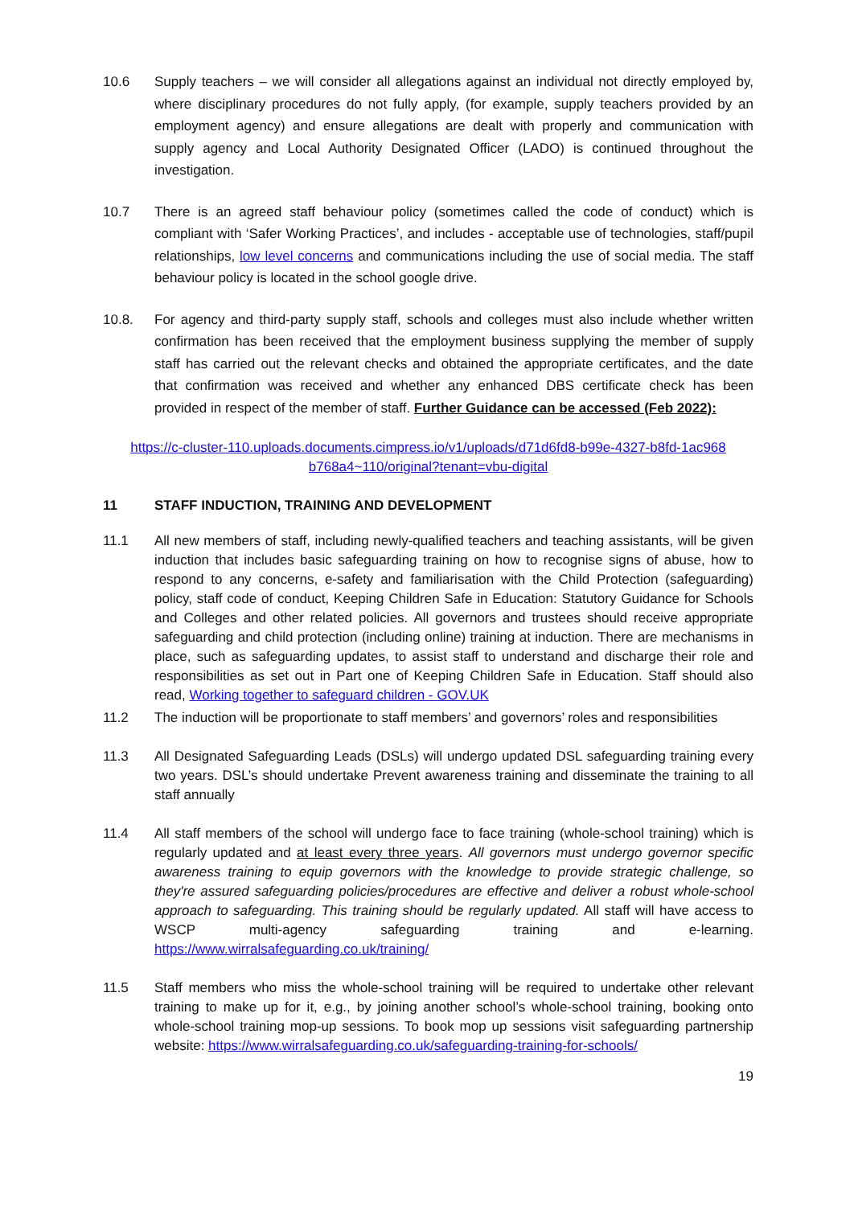10.6 Supply teachers – we will consider all allegations against an individual not directly employed by, where disciplinary procedures do not fully apply, (for example, supply teachers provided by an employment agency) and ensure allegations are dealt with properly and communication with supply agency and Local Authority Designated Officer (LADO) is continued throughout the investigation.
10.7 There is an agreed staff behaviour policy (sometimes called the code of conduct) which is compliant with ‘Safer Working Practices’, and includes - acceptable use of technologies, staff/pupil relationships, low level concerns and communications including the use of social media. The staff behaviour policy is located in the school google drive.
10.8. For agency and third-party supply staff, schools and colleges must also include whether written confirmation has been received that the employment business supplying the member of supply staff has carried out the relevant checks and obtained the appropriate certificates, and the date that confirmation was received and whether any enhanced DBS certificate check has been provided in respect of the member of staff. Further Guidance can be accessed (Feb 2022):
https://c-cluster-110.uploads.documents.cimpress.io/v1/uploads/d71d6fd8-b99e-4327-b8fd-1ac968 b768a4~110/original?tenant=vbu-digital
11 STAFF INDUCTION, TRAINING AND DEVELOPMENT
11.1 All new members of staff, including newly-qualified teachers and teaching assistants, will be given induction that includes basic safeguarding training on how to recognise signs of abuse, how to respond to any concerns, e-safety and familiarisation with the Child Protection (safeguarding) policy, staff code of conduct, Keeping Children Safe in Education: Statutory Guidance for Schools and Colleges and other related policies. All governors and trustees should receive appropriate safeguarding and child protection (including online) training at induction. There are mechanisms in place, such as safeguarding updates, to assist staff to understand and discharge their role and responsibilities as set out in Part one of Keeping Children Safe in Education. Staff should also read, Working together to safeguard children - GOV.UK
11.2 The induction will be proportionate to staff members’ and governors’ roles and responsibilities
11.3 All Designated Safeguarding Leads (DSLs) will undergo updated DSL safeguarding training every two years. DSL’s should undertake Prevent awareness training and disseminate the training to all staff annually
11.4 All staff members of the school will undergo face to face training (whole-school training) which is regularly updated and at least every three years. All governors must undergo governor specific awareness training to equip governors with the knowledge to provide strategic challenge, so they're assured safeguarding policies/procedures are effective and deliver a robust whole-school approach to safeguarding. This training should be regularly updated. All staff will have access to WSCP multi-agency safeguarding training and e-learning. https://www.wirralsafeguarding.co.uk/training/
11.5 Staff members who miss the whole-school training will be required to undertake other relevant training to make up for it, e.g., by joining another school’s whole-school training, booking onto whole-school training mop-up sessions. To book mop up sessions visit safeguarding partnership website: https://www.wirralsafeguarding.co.uk/safeguarding-training-for-schools/
19